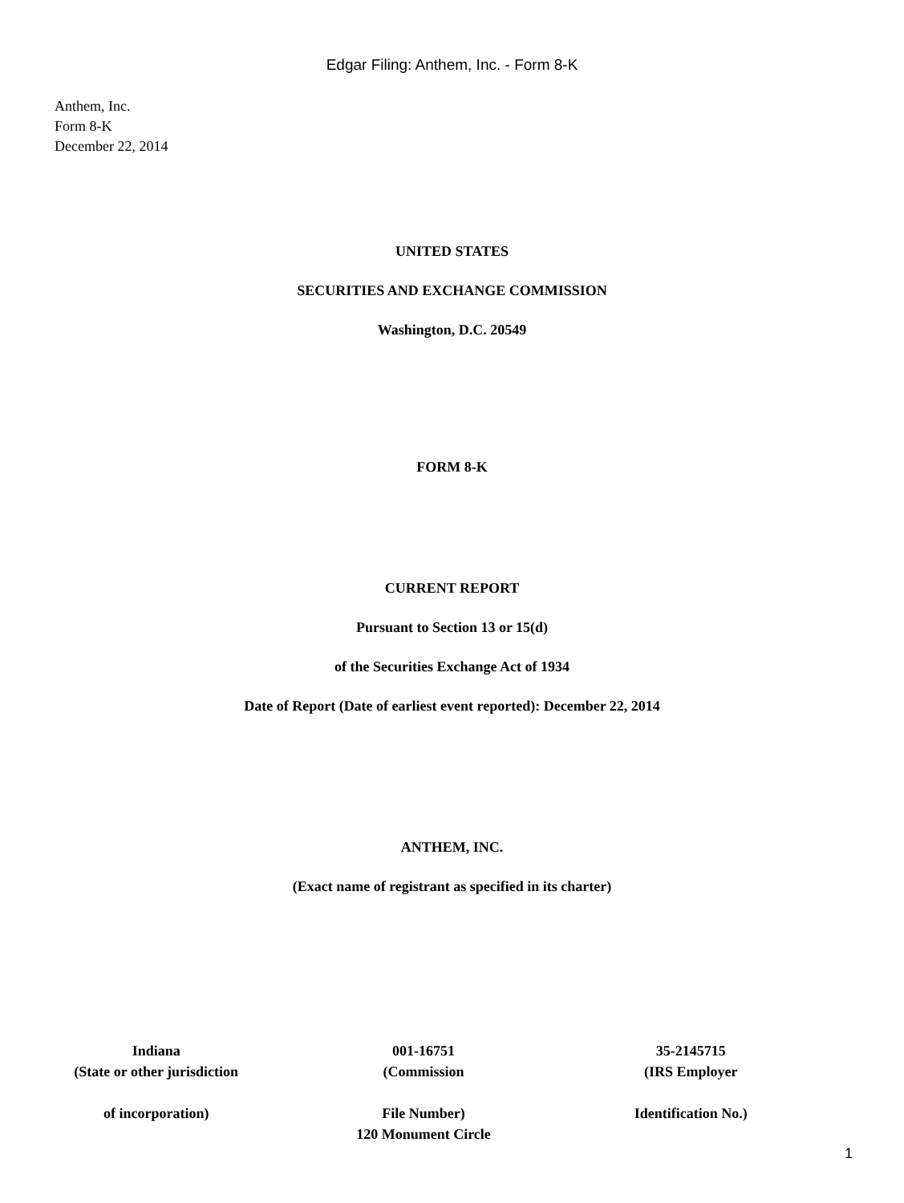Edgar Filing: Anthem, Inc. - Form 8-K
Anthem, Inc.
Form 8-K
December 22, 2014
UNITED STATES
SECURITIES AND EXCHANGE COMMISSION
Washington, D.C. 20549
FORM 8-K
CURRENT REPORT
Pursuant to Section 13 or 15(d)
of the Securities Exchange Act of 1934
Date of Report (Date of earliest event reported): December 22, 2014
ANTHEM, INC.
(Exact name of registrant as specified in its charter)
| Indiana (State or other jurisdiction of incorporation) | 001-16751 (Commission File Number) 120 Monument Circle | 35-2145715 (IRS Employer Identification No.) |
1